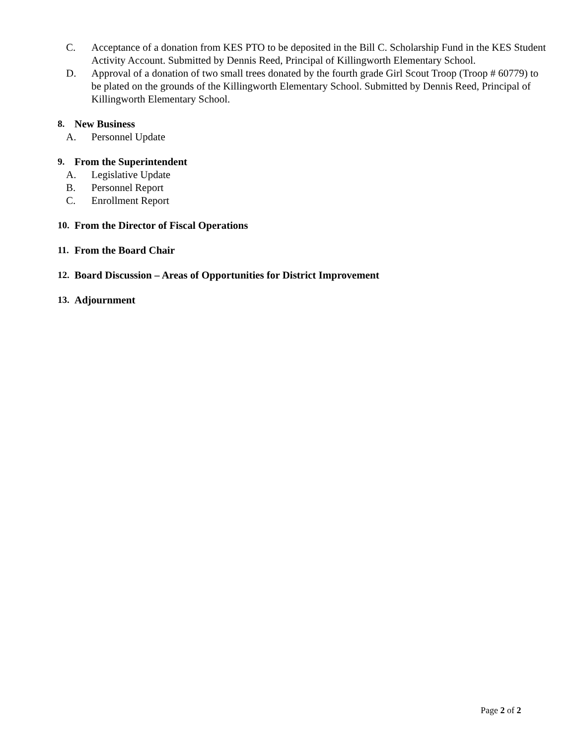C. Acceptance of a donation from KES PTO to be deposited in the Bill C. Scholarship Fund in the KES Student Activity Account. Submitted by Dennis Reed, Principal of Killingworth Elementary School.
D. Approval of a donation of two small trees donated by the fourth grade Girl Scout Troop (Troop # 60779) to be plated on the grounds of the Killingworth Elementary School. Submitted by Dennis Reed, Principal of Killingworth Elementary School.
8. New Business
A. Personnel Update
9. From the Superintendent
A. Legislative Update
B. Personnel Report
C. Enrollment Report
10. From the Director of Fiscal Operations
11. From the Board Chair
12. Board Discussion – Areas of Opportunities for District Improvement
13. Adjournment
Page 2 of 2